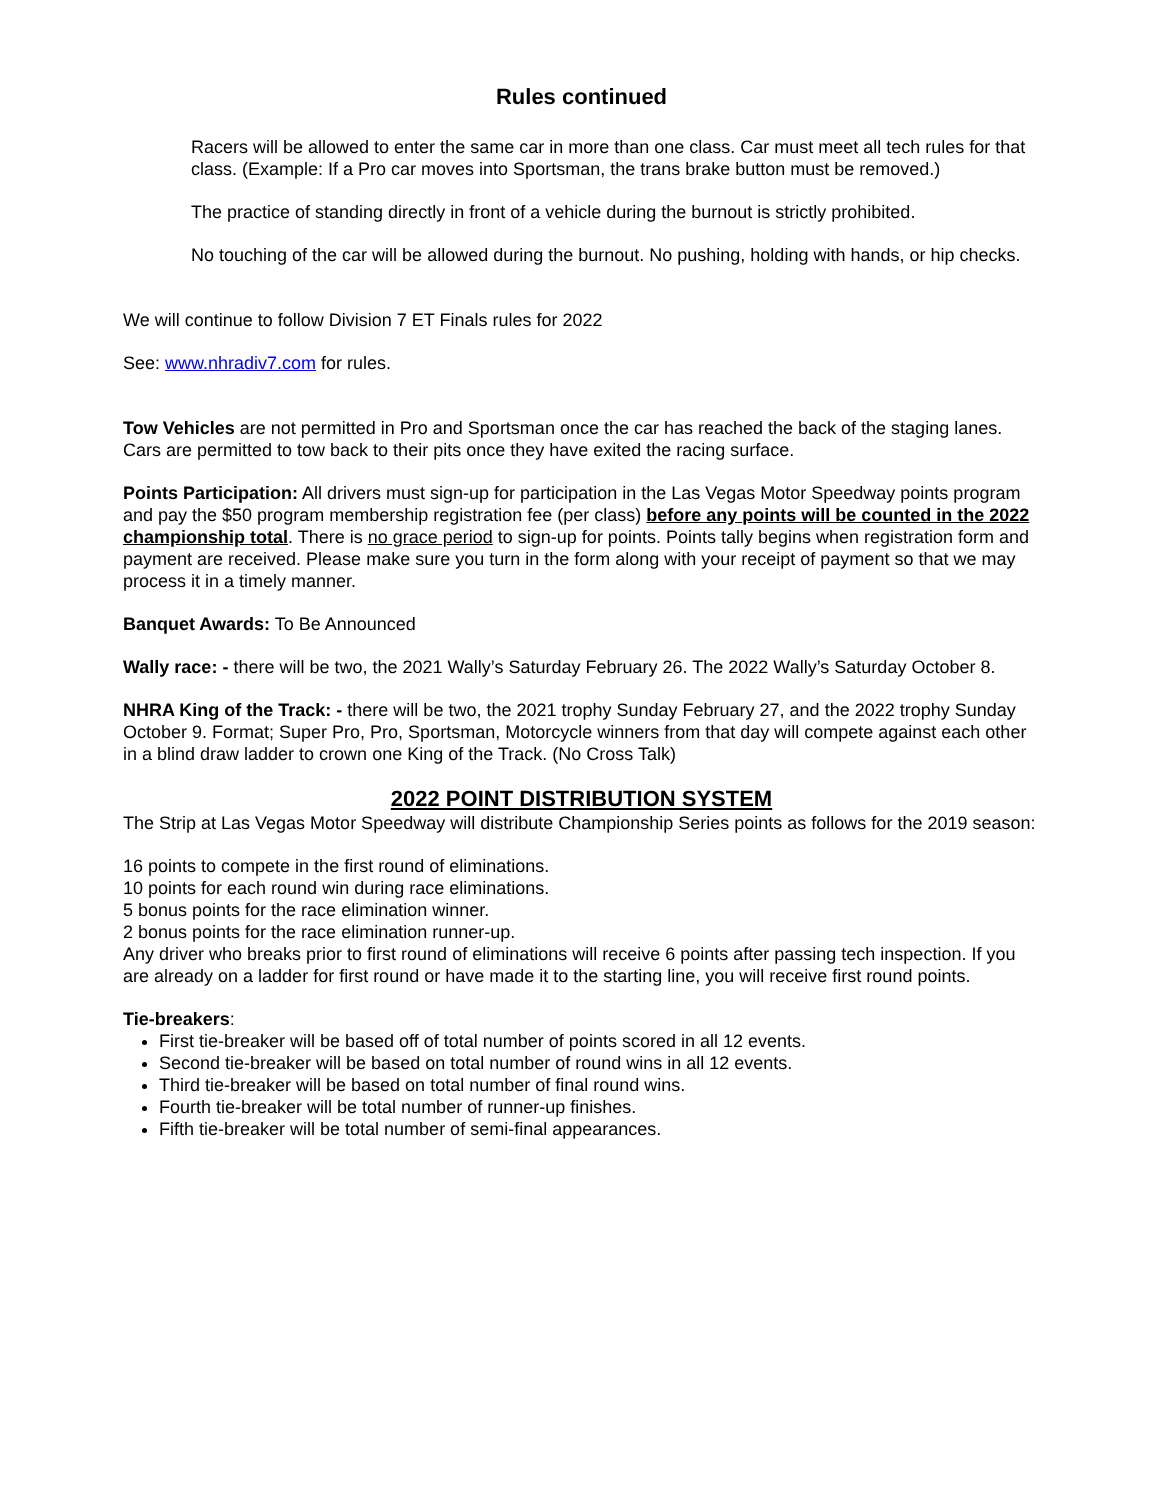Rules continued
Racers will be allowed to enter the same car in more than one class. Car must meet all tech rules for that class. (Example: If a Pro car moves into Sportsman, the trans brake button must be removed.)
The practice of standing directly in front of a vehicle during the burnout is strictly prohibited.
No touching of the car will be allowed during the burnout. No pushing, holding with hands, or hip checks.
We will continue to follow Division 7 ET Finals rules for 2022
See: www.nhradiv7.com for rules.
Tow Vehicles are not permitted in Pro and Sportsman once the car has reached the back of the staging lanes. Cars are permitted to tow back to their pits once they have exited the racing surface.
Points Participation: All drivers must sign-up for participation in the Las Vegas Motor Speedway points program and pay the $50 program membership registration fee (per class) before any points will be counted in the 2022 championship total. There is no grace period to sign-up for points. Points tally begins when registration form and payment are received. Please make sure you turn in the form along with your receipt of payment so that we may process it in a timely manner.
Banquet Awards: To Be Announced
Wally race: - there will be two, the 2021 Wally’s Saturday February 26. The 2022 Wally’s Saturday October 8.
NHRA King of the Track: - there will be two, the 2021 trophy Sunday February 27, and the 2022 trophy Sunday October 9. Format; Super Pro, Pro, Sportsman, Motorcycle winners from that day will compete against each other in a blind draw ladder to crown one King of the Track. (No Cross Talk)
2022 POINT DISTRIBUTION SYSTEM
The Strip at Las Vegas Motor Speedway will distribute Championship Series points as follows for the 2019 season:
16 points to compete in the first round of eliminations.
10 points for each round win during race eliminations.
5 bonus points for the race elimination winner.
2 bonus points for the race elimination runner-up.
Any driver who breaks prior to first round of eliminations will receive 6 points after passing tech inspection. If you are already on a ladder for first round or have made it to the starting line, you will receive first round points.
Tie-breakers:
First tie-breaker will be based off of total number of points scored in all 12 events.
Second tie-breaker will be based on total number of round wins in all 12 events.
Third tie-breaker will be based on total number of final round wins.
Fourth tie-breaker will be total number of runner-up finishes.
Fifth tie-breaker will be total number of semi-final appearances.